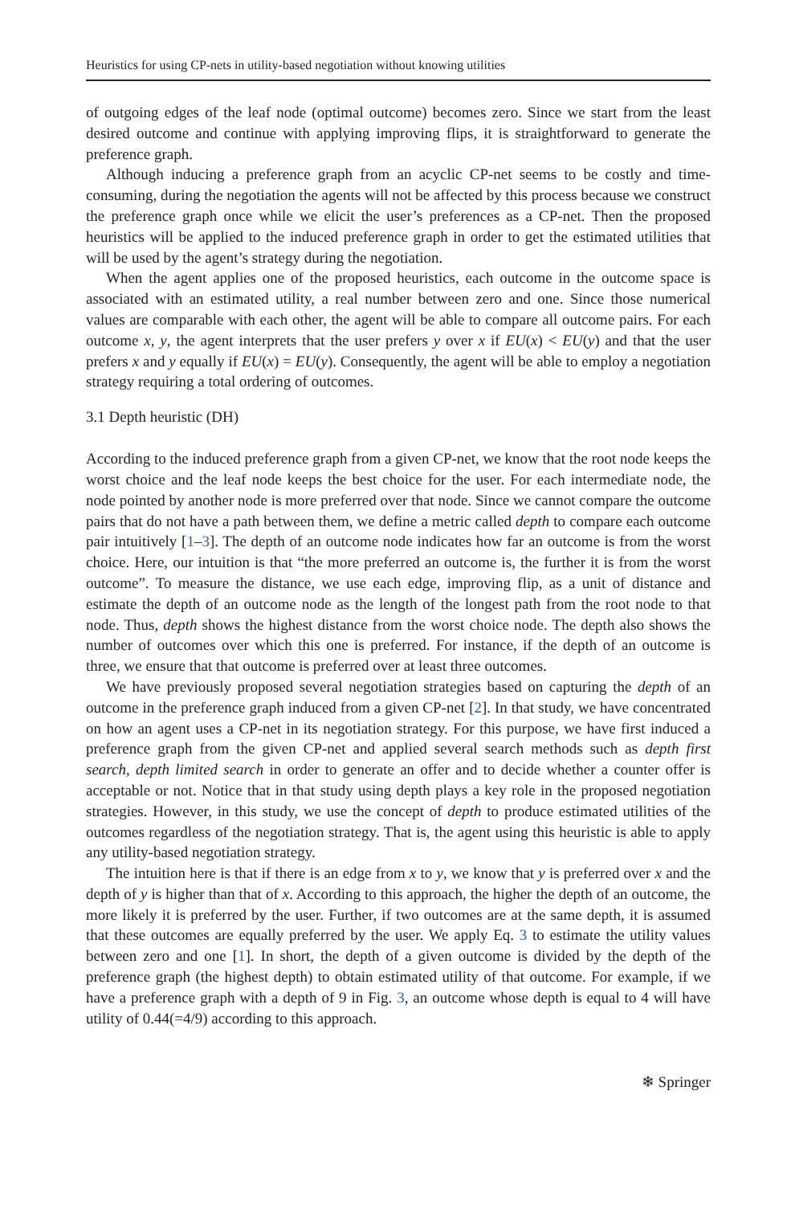Heuristics for using CP-nets in utility-based negotiation without knowing utilities
of outgoing edges of the leaf node (optimal outcome) becomes zero. Since we start from the least desired outcome and continue with applying improving flips, it is straightforward to generate the preference graph.
Although inducing a preference graph from an acyclic CP-net seems to be costly and time-consuming, during the negotiation the agents will not be affected by this process because we construct the preference graph once while we elicit the user’s preferences as a CP-net. Then the proposed heuristics will be applied to the induced preference graph in order to get the estimated utilities that will be used by the agent’s strategy during the negotiation.
When the agent applies one of the proposed heuristics, each outcome in the outcome space is associated with an estimated utility, a real number between zero and one. Since those numerical values are comparable with each other, the agent will be able to compare all outcome pairs. For each outcome x, y, the agent interprets that the user prefers y over x if EU(x) < EU(y) and that the user prefers x and y equally if EU(x) = EU(y). Consequently, the agent will be able to employ a negotiation strategy requiring a total ordering of outcomes.
3.1 Depth heuristic (DH)
According to the induced preference graph from a given CP-net, we know that the root node keeps the worst choice and the leaf node keeps the best choice for the user. For each intermediate node, the node pointed by another node is more preferred over that node. Since we cannot compare the outcome pairs that do not have a path between them, we define a metric called depth to compare each outcome pair intuitively [1–3]. The depth of an outcome node indicates how far an outcome is from the worst choice. Here, our intuition is that “the more preferred an outcome is, the further it is from the worst outcome”. To measure the distance, we use each edge, improving flip, as a unit of distance and estimate the depth of an outcome node as the length of the longest path from the root node to that node. Thus, depth shows the highest distance from the worst choice node. The depth also shows the number of outcomes over which this one is preferred. For instance, if the depth of an outcome is three, we ensure that that outcome is preferred over at least three outcomes.
We have previously proposed several negotiation strategies based on capturing the depth of an outcome in the preference graph induced from a given CP-net [2]. In that study, we have concentrated on how an agent uses a CP-net in its negotiation strategy. For this purpose, we have first induced a preference graph from the given CP-net and applied several search methods such as depth first search, depth limited search in order to generate an offer and to decide whether a counter offer is acceptable or not. Notice that in that study using depth plays a key role in the proposed negotiation strategies. However, in this study, we use the concept of depth to produce estimated utilities of the outcomes regardless of the negotiation strategy. That is, the agent using this heuristic is able to apply any utility-based negotiation strategy.
The intuition here is that if there is an edge from x to y, we know that y is preferred over x and the depth of y is higher than that of x. According to this approach, the higher the depth of an outcome, the more likely it is preferred by the user. Further, if two outcomes are at the same depth, it is assumed that these outcomes are equally preferred by the user. We apply Eq. 3 to estimate the utility values between zero and one [1]. In short, the depth of a given outcome is divided by the depth of the preference graph (the highest depth) to obtain estimated utility of that outcome. For example, if we have a preference graph with a depth of 9 in Fig. 3, an outcome whose depth is equal to 4 will have utility of 0.44(=4/9) according to this approach.
❄ Springer